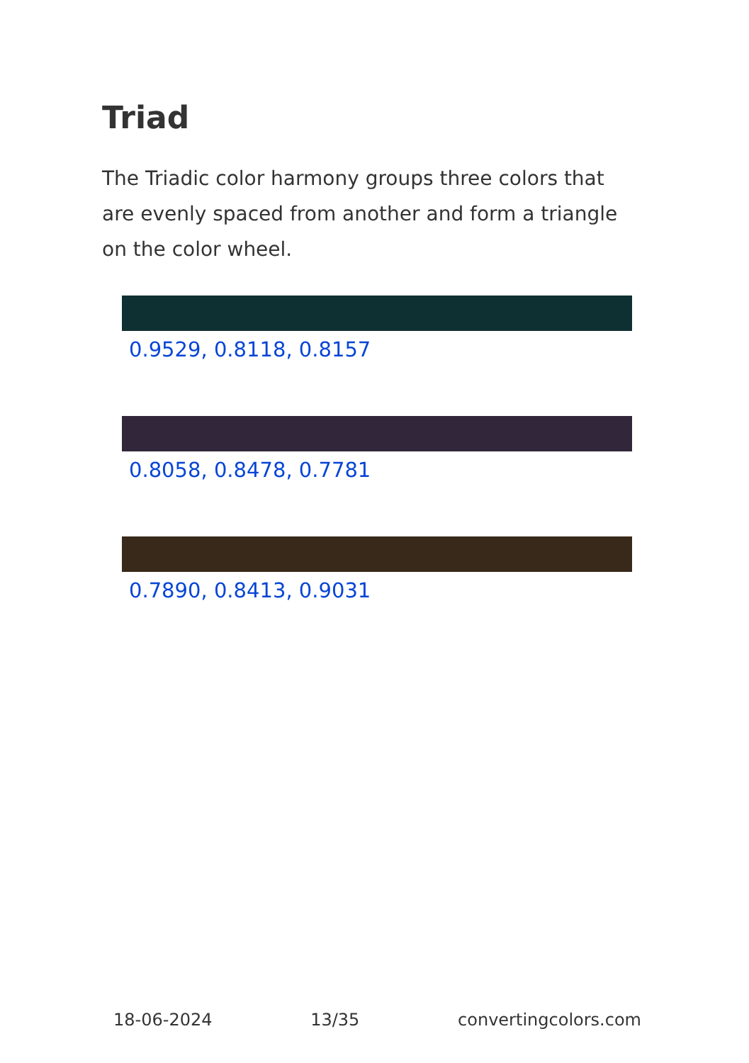Triad
The Triadic color harmony groups three colors that are evenly spaced from another and form a triangle on the color wheel.
0.9529, 0.8118, 0.8157
0.8058, 0.8478, 0.7781
0.7890, 0.8413, 0.9031
18-06-2024 13/35 convertingcolors.com